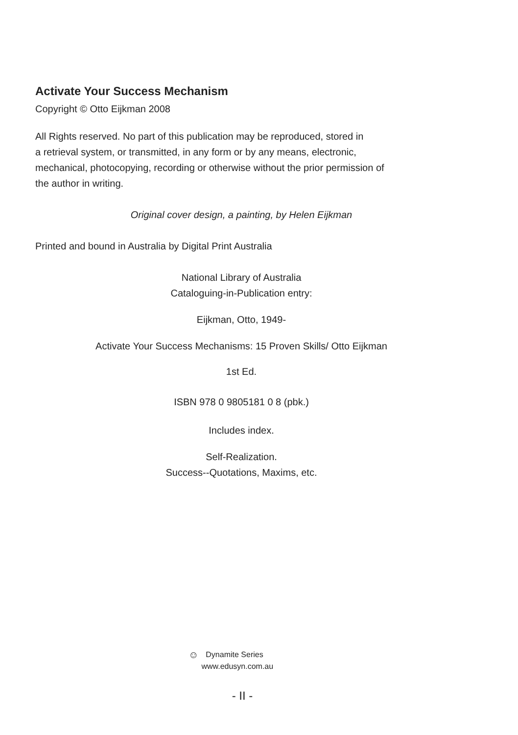Activate Your Success Mechanism
Copyright © Otto Eijkman 2008
All Rights reserved. No part of this publication may be reproduced, stored in
a retrieval system, or transmitted, in any form or by any means, electronic,
mechanical, photocopying, recording or otherwise without the prior permission of
the author in writing.
Original cover design, a painting, by Helen Eijkman
Printed and bound in Australia by Digital Print Australia
National Library of Australia
Cataloguing-in-Publication entry:
Eijkman, Otto, 1949-
Activate Your Success Mechanisms: 15 Proven Skills/ Otto Eijkman
1st Ed.
ISBN 978 0 9805181 0 8 (pbk.)
Includes index.
Self-Realization.
Success--Quotations, Maxims, etc.
☺
Dynamite Series
www.edusyn.com.au
- II -